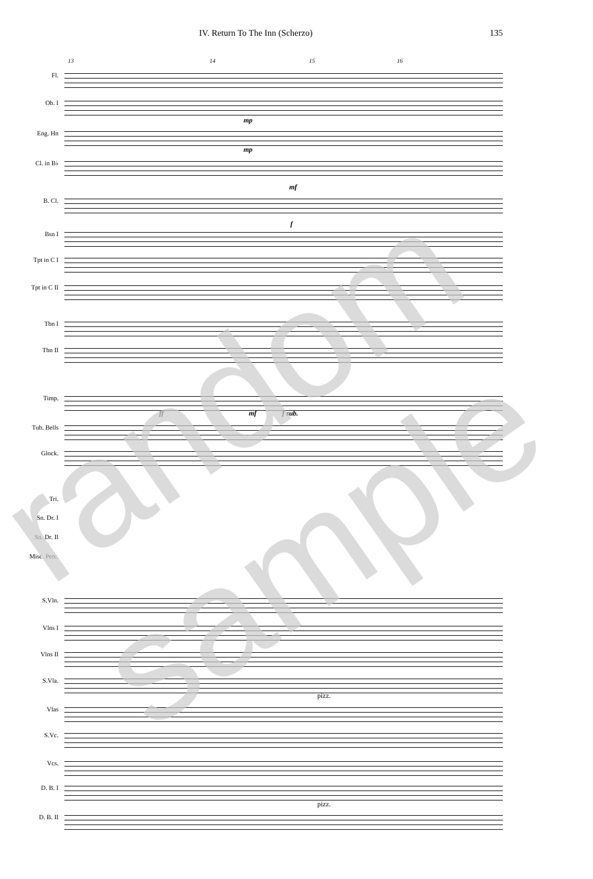IV. Return To The Inn (Scherzo) 135
13 14 15 16
Fl.
Ob. I
Eng. Hn
Cl. in B♭
B. Cl.
Bsn I
Tpt in C I
Tpt in C II
Tbn I
Tbn II
Timp.
Tub. Bells
Glock.
Tri.
Sn. Dr. I
Sn. Dr. II
Misc. Perc.
S.Vln.
Vlns I
Vlns II
S.Vla.
Vlas
S.Vc.
Vcs.
D. B. I
D. B. II
mp
mp
mf
f
ff mf f sub.
pizz.
pizz.
random sample